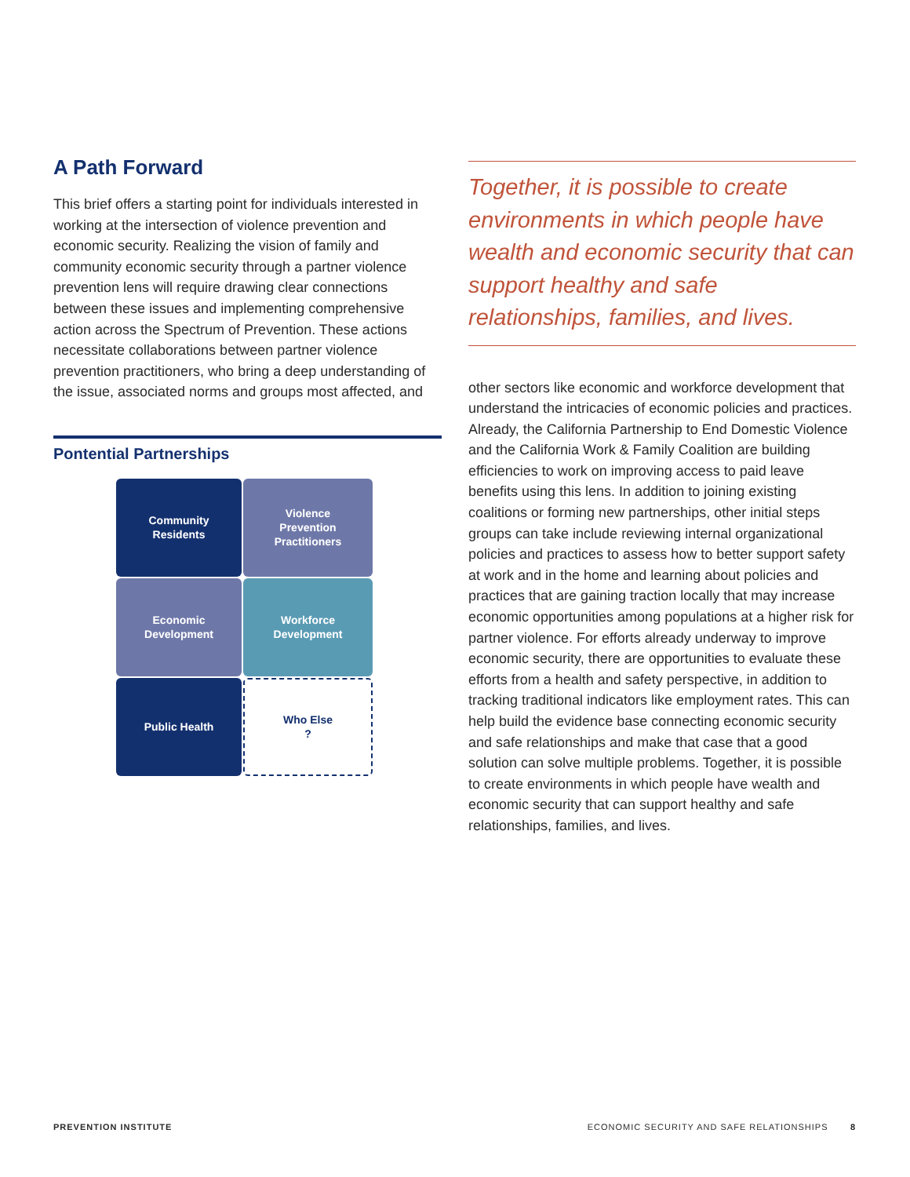A Path Forward
This brief offers a starting point for individuals interested in working at the intersection of violence prevention and economic security. Realizing the vision of family and community economic security through a partner violence prevention lens will require drawing clear connections between these issues and implementing comprehensive action across the Spectrum of Prevention. These actions necessitate collaborations between partner violence prevention practitioners, who bring a deep understanding of the issue, associated norms and groups most affected, and
Pontential Partnerships
Community
Residents
Violence
Prevention
Practitioners
Economic
Development
Workforce
Development
Public Health
Who Else
?
Together, it is possible to create environments in which people have wealth and economic security that can support healthy and safe relationships, families, and lives.
other sectors like economic and workforce development that understand the intricacies of economic policies and practices. Already, the California Partnership to End Domestic Violence and the California Work & Family Coalition are building efficiencies to work on improving access to paid leave benefits using this lens. In addition to joining existing coalitions or forming new partnerships, other initial steps groups can take include reviewing internal organizational policies and practices to assess how to better support safety at work and in the home and learning about policies and practices that are gaining traction locally that may increase economic opportunities among populations at a higher risk for partner violence. For efforts already underway to improve economic security, there are opportunities to evaluate these efforts from a health and safety perspective, in addition to tracking traditional indicators like employment rates. This can help build the evidence base connecting economic security and safe relationships and make that case that a good solution can solve multiple problems. Together, it is possible to create environments in which people have wealth and economic security that can support healthy and safe relationships, families, and lives.
PREVENTION INSTITUTE
ECONOMIC SECURITY AND SAFE RELATIONSHIPS 8